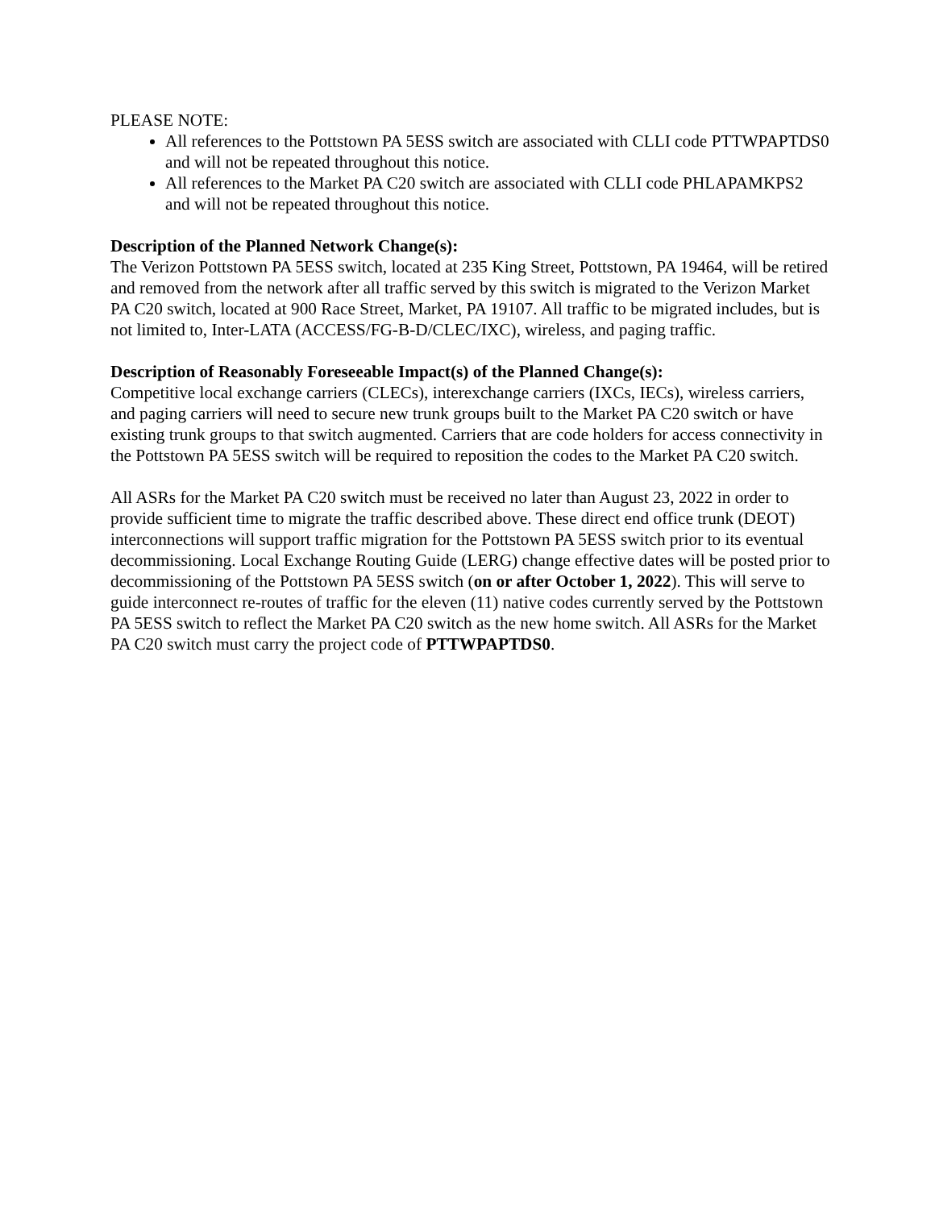PLEASE NOTE:
All references to the Pottstown PA 5ESS switch are associated with CLLI code PTTWPAPTDS0 and will not be repeated throughout this notice.
All references to the Market PA C20 switch are associated with CLLI code PHLAPAMKPS2 and will not be repeated throughout this notice.
Description of the Planned Network Change(s):
The Verizon Pottstown PA 5ESS switch, located at 235 King Street, Pottstown, PA 19464, will be retired and removed from the network after all traffic served by this switch is migrated to the Verizon Market PA C20 switch, located at 900 Race Street, Market, PA 19107. All traffic to be migrated includes, but is not limited to, Inter-LATA (ACCESS/FG-B-D/CLEC/IXC), wireless, and paging traffic.
Description of Reasonably Foreseeable Impact(s) of the Planned Change(s):
Competitive local exchange carriers (CLECs), interexchange carriers (IXCs, IECs), wireless carriers, and paging carriers will need to secure new trunk groups built to the Market PA C20 switch or have existing trunk groups to that switch augmented. Carriers that are code holders for access connectivity in the Pottstown PA 5ESS switch will be required to reposition the codes to the Market PA C20 switch.
All ASRs for the Market PA C20 switch must be received no later than August 23, 2022 in order to provide sufficient time to migrate the traffic described above. These direct end office trunk (DEOT) interconnections will support traffic migration for the Pottstown PA 5ESS switch prior to its eventual decommissioning. Local Exchange Routing Guide (LERG) change effective dates will be posted prior to decommissioning of the Pottstown PA 5ESS switch (on or after October 1, 2022). This will serve to guide interconnect re-routes of traffic for the eleven (11) native codes currently served by the Pottstown PA 5ESS switch to reflect the Market PA C20 switch as the new home switch. All ASRs for the Market PA C20 switch must carry the project code of PTTWPAPTDS0.